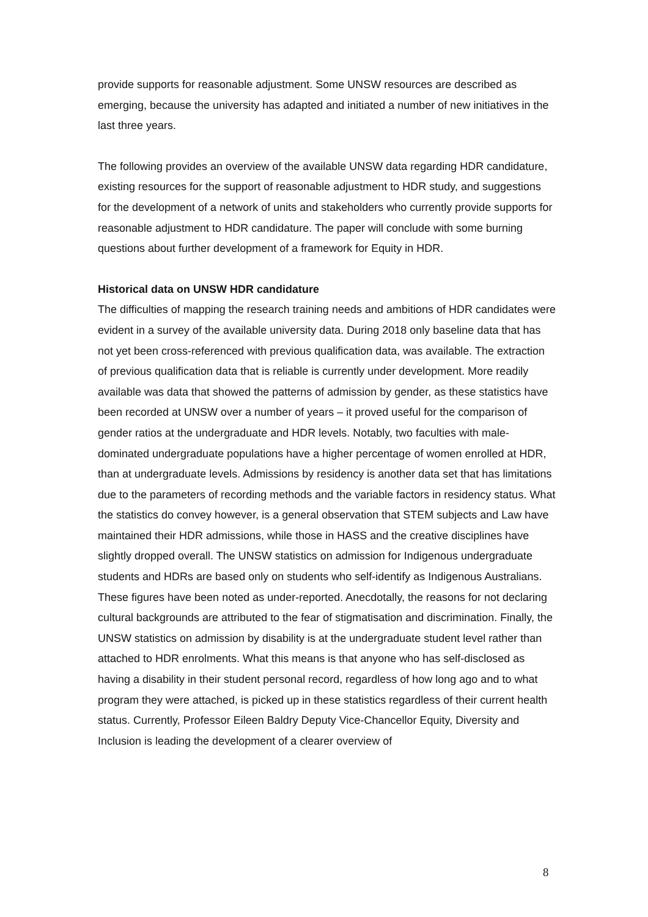provide supports for reasonable adjustment. Some UNSW resources are described as emerging, because the university has adapted and initiated a number of new initiatives in the last three years.
The following provides an overview of the available UNSW data regarding HDR candidature, existing resources for the support of reasonable adjustment to HDR study, and suggestions for the development of a network of units and stakeholders who currently provide supports for reasonable adjustment to HDR candidature. The paper will conclude with some burning questions about further development of a framework for Equity in HDR.
Historical data on UNSW HDR candidature
The difficulties of mapping the research training needs and ambitions of HDR candidates were evident in a survey of the available university data. During 2018 only baseline data that has not yet been cross-referenced with previous qualification data, was available. The extraction of previous qualification data that is reliable is currently under development. More readily available was data that showed the patterns of admission by gender, as these statistics have been recorded at UNSW over a number of years – it proved useful for the comparison of gender ratios at the undergraduate and HDR levels. Notably, two faculties with male-dominated undergraduate populations have a higher percentage of women enrolled at HDR, than at undergraduate levels. Admissions by residency is another data set that has limitations due to the parameters of recording methods and the variable factors in residency status. What the statistics do convey however, is a general observation that STEM subjects and Law have maintained their HDR admissions, while those in HASS and the creative disciplines have slightly dropped overall. The UNSW statistics on admission for Indigenous undergraduate students and HDRs are based only on students who self-identify as Indigenous Australians. These figures have been noted as under-reported. Anecdotally, the reasons for not declaring cultural backgrounds are attributed to the fear of stigmatisation and discrimination. Finally, the UNSW statistics on admission by disability is at the undergraduate student level rather than attached to HDR enrolments. What this means is that anyone who has self-disclosed as having a disability in their student personal record, regardless of how long ago and to what program they were attached, is picked up in these statistics regardless of their current health status. Currently, Professor Eileen Baldry Deputy Vice-Chancellor Equity, Diversity and Inclusion is leading the development of a clearer overview of
8